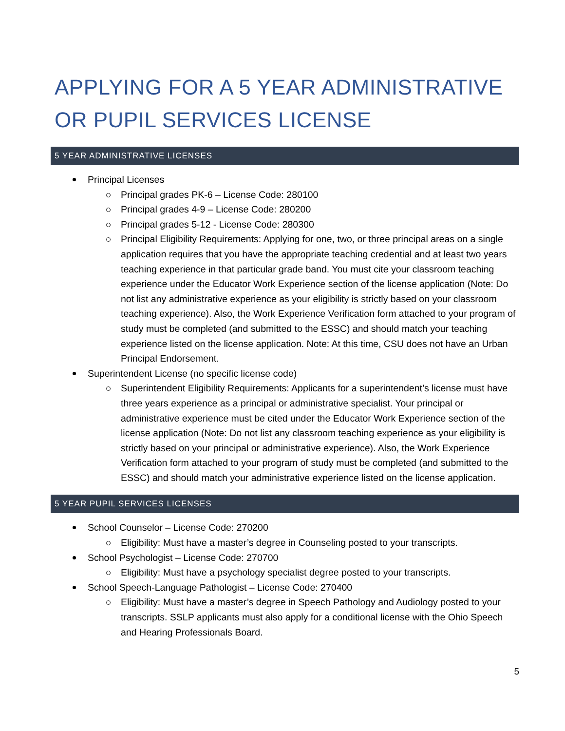APPLYING FOR A 5 YEAR ADMINISTRATIVE OR PUPIL SERVICES LICENSE
5 YEAR ADMINISTRATIVE LICENSES
Principal Licenses
Principal grades PK-6 – License Code: 280100
Principal grades 4-9 – License Code: 280200
Principal grades 5-12 - License Code: 280300
Principal Eligibility Requirements: Applying for one, two, or three principal areas on a single application requires that you have the appropriate teaching credential and at least two years teaching experience in that particular grade band. You must cite your classroom teaching experience under the Educator Work Experience section of the license application (Note: Do not list any administrative experience as your eligibility is strictly based on your classroom teaching experience). Also, the Work Experience Verification form attached to your program of study must be completed (and submitted to the ESSC) and should match your teaching experience listed on the license application. Note: At this time, CSU does not have an Urban Principal Endorsement.
Superintendent License (no specific license code)
Superintendent Eligibility Requirements: Applicants for a superintendent’s license must have three years experience as a principal or administrative specialist. Your principal or administrative experience must be cited under the Educator Work Experience section of the license application (Note: Do not list any classroom teaching experience as your eligibility is strictly based on your principal or administrative experience). Also, the Work Experience Verification form attached to your program of study must be completed (and submitted to the ESSC) and should match your administrative experience listed on the license application.
5 YEAR PUPIL SERVICES LICENSES
School Counselor – License Code: 270200
Eligibility: Must have a master’s degree in Counseling posted to your transcripts.
School Psychologist – License Code: 270700
Eligibility: Must have a psychology specialist degree posted to your transcripts.
School Speech-Language Pathologist – License Code: 270400
Eligibility: Must have a master’s degree in Speech Pathology and Audiology posted to your transcripts. SSLP applicants must also apply for a conditional license with the Ohio Speech and Hearing Professionals Board.
5